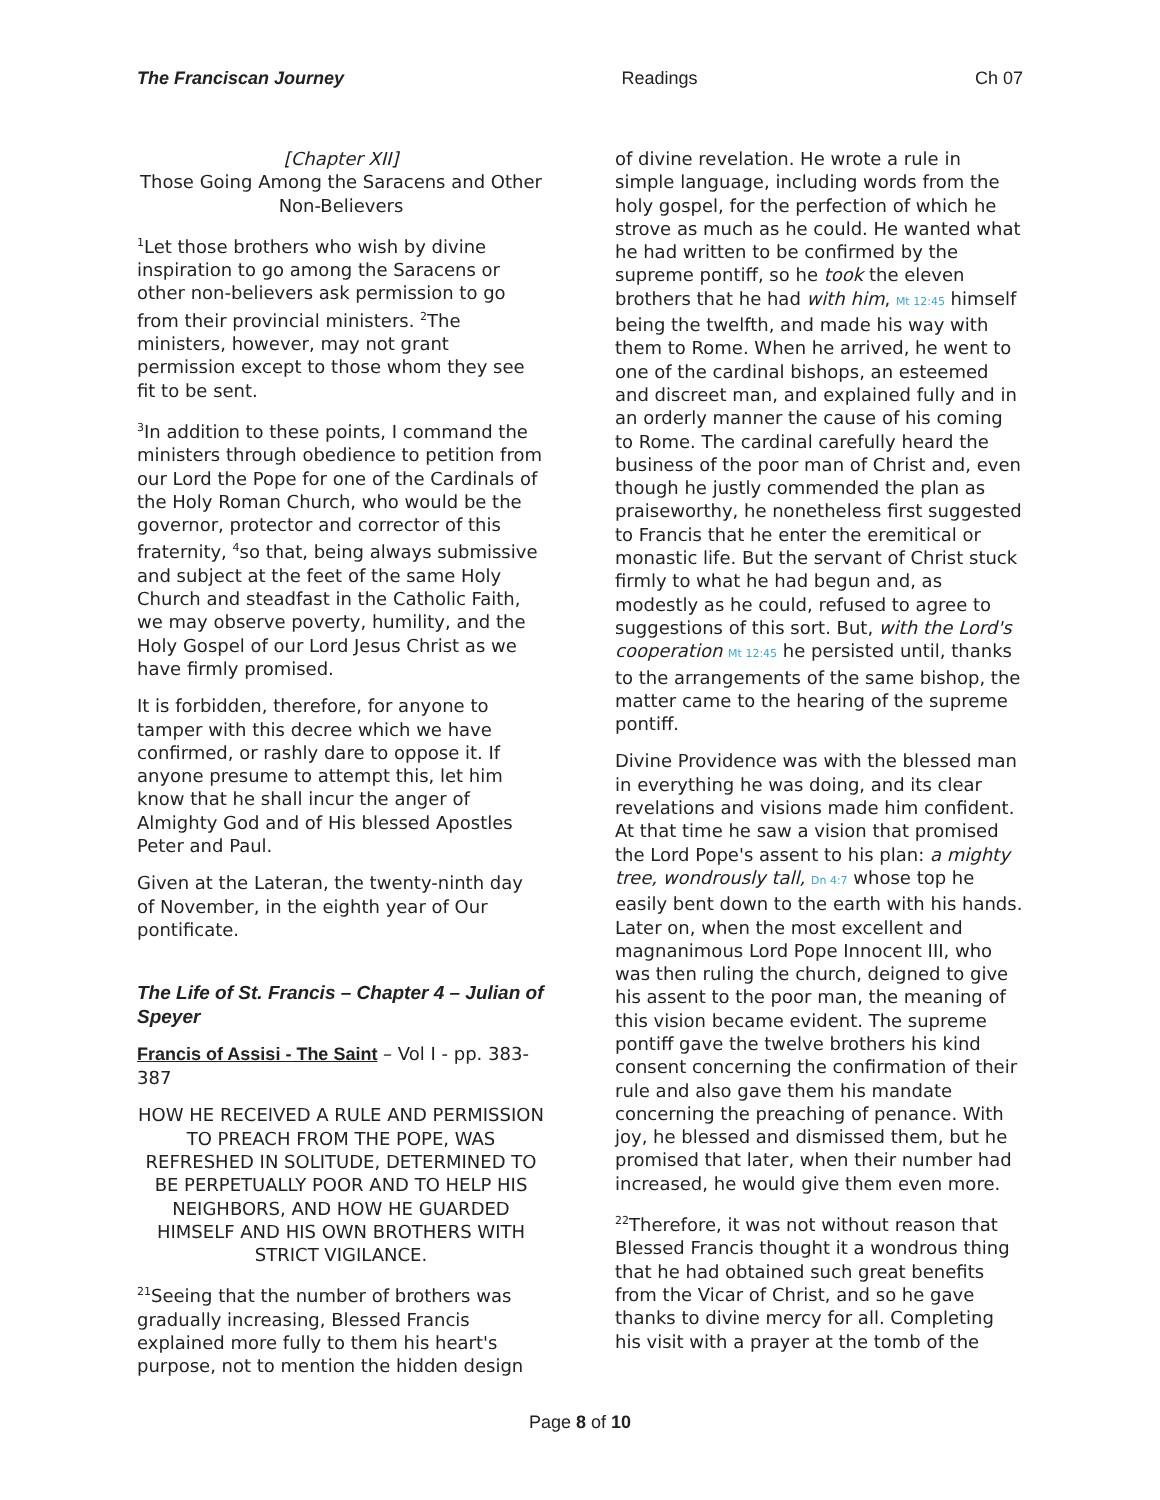The Franciscan Journey Readings Ch 07
[Chapter XII]
Those Going Among the Saracens and Other Non-Believers
<sup>1</sup> Let those brothers who wish by divine inspiration to go among the Saracens or other non-believers ask permission to go from their provincial ministers. <sup>2</sup>The ministers, however, may not grant permission except to those whom they see fit to be sent.
<sup>3</sup> In addition to these points, I command the ministers through obedience to petition from our Lord the Pope for one of the Cardinals of the Holy Roman Church, who would be the governor, protector and corrector of this fraternity, <sup>4</sup>so that, being always submissive and subject at the feet of the same Holy Church and steadfast in the Catholic Faith, we may observe poverty, humility, and the Holy Gospel of our Lord Jesus Christ as we have firmly promised.
It is forbidden, therefore, for anyone to tamper with this decree which we have confirmed, or rashly dare to oppose it. If anyone presume to attempt this, let him know that he shall incur the anger of Almighty God and of His blessed Apostles Peter and Paul.
Given at the Lateran, the twenty-ninth day of November, in the eighth year of Our pontificate.
The Life of St. Francis – Chapter 4 – Julian of Speyer
Francis of Assisi - The Saint – Vol I - pp. 383-387
HOW HE RECEIVED A RULE AND PERMISSION TO PREACH FROM THE POPE, WAS REFRESHED IN SOLITUDE, DETERMINED TO BE PERPETUALLY POOR AND TO HELP HIS NEIGHBORS, AND HOW HE GUARDED HIMSELF AND HIS OWN BROTHERS WITH STRICT VIGILANCE.
<sup>21</sup> Seeing that the number of brothers was gradually increasing, Blessed Francis explained more fully to them his heart's purpose, not to mention the hidden design
of divine revelation. He wrote a rule in simple language, including words from the holy gospel, for the perfection of which he strove as much as he could. He wanted what he had written to be confirmed by the supreme pontiff, so he took the eleven brothers that he had with him, Mt 12:45 himself being the twelfth, and made his way with them to Rome. When he arrived, he went to one of the cardinal bishops, an esteemed and discreet man, and explained fully and in an orderly manner the cause of his coming to Rome. The cardinal carefully heard the business of the poor man of Christ and, even though he justly commended the plan as praiseworthy, he nonetheless first suggested to Francis that he enter the eremitical or monastic life. But the servant of Christ stuck firmly to what he had begun and, as modestly as he could, refused to agree to suggestions of this sort. But, with the Lord's cooperation Mt 12:45 he persisted until, thanks to the arrangements of the same bishop, the matter came to the hearing of the supreme pontiff.
Divine Providence was with the blessed man in everything he was doing, and its clear revelations and visions made him confident. At that time he saw a vision that promised the Lord Pope's assent to his plan: a mighty tree, wondrously tall, Dn 4:7 whose top he easily bent down to the earth with his hands. Later on, when the most excellent and magnanimous Lord Pope Innocent III, who was then ruling the church, deigned to give his assent to the poor man, the meaning of this vision became evident. The supreme pontiff gave the twelve brothers his kind consent concerning the confirmation of their rule and also gave them his mandate concerning the preaching of penance. With joy, he blessed and dismissed them, but he promised that later, when their number had increased, he would give them even more.
<sup>22</sup> Therefore, it was not without reason that Blessed Francis thought it a wondrous thing that he had obtained such great benefits from the Vicar of Christ, and so he gave thanks to divine mercy for all. Completing his visit with a prayer at the tomb of the
Page 8 of 10